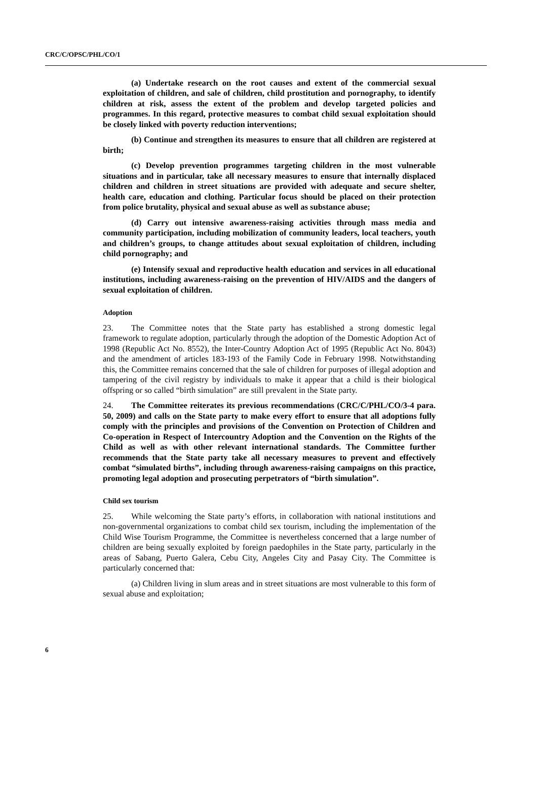CRC/C/OPSC/PHL/CO/1
(a) Undertake research on the root causes and extent of the commercial sexual exploitation of children, and sale of children, child prostitution and pornography, to identify children at risk, assess the extent of the problem and develop targeted policies and programmes. In this regard, protective measures to combat child sexual exploitation should be closely linked with poverty reduction interventions;
(b) Continue and strengthen its measures to ensure that all children are registered at birth;
(c) Develop prevention programmes targeting children in the most vulnerable situations and in particular, take all necessary measures to ensure that internally displaced children and children in street situations are provided with adequate and secure shelter, health care, education and clothing. Particular focus should be placed on their protection from police brutality, physical and sexual abuse as well as substance abuse;
(d) Carry out intensive awareness-raising activities through mass media and community participation, including mobilization of community leaders, local teachers, youth and children’s groups, to change attitudes about sexual exploitation of children, including child pornography; and
(e) Intensify sexual and reproductive health education and services in all educational institutions, including awareness-raising on the prevention of HIV/AIDS and the dangers of sexual exploitation of children.
Adoption
23. The Committee notes that the State party has established a strong domestic legal framework to regulate adoption, particularly through the adoption of the Domestic Adoption Act of 1998 (Republic Act No. 8552), the Inter-Country Adoption Act of 1995 (Republic Act No. 8043) and the amendment of articles 183-193 of the Family Code in February 1998. Notwithstanding this, the Committee remains concerned that the sale of children for purposes of illegal adoption and tampering of the civil registry by individuals to make it appear that a child is their biological offspring or so called “birth simulation” are still prevalent in the State party.
24. The Committee reiterates its previous recommendations (CRC/C/PHL/CO/3-4 para. 50, 2009) and calls on the State party to make every effort to ensure that all adoptions fully comply with the principles and provisions of the Convention on Protection of Children and Co-operation in Respect of Intercountry Adoption and the Convention on the Rights of the Child as well as with other relevant international standards. The Committee further recommends that the State party take all necessary measures to prevent and effectively combat “simulated births”, including through awareness-raising campaigns on this practice, promoting legal adoption and prosecuting perpetrators of “birth simulation”.
Child sex tourism
25. While welcoming the State party’s efforts, in collaboration with national institutions and non-governmental organizations to combat child sex tourism, including the implementation of the Child Wise Tourism Programme, the Committee is nevertheless concerned that a large number of children are being sexually exploited by foreign paedophiles in the State party, particularly in the areas of Sabang, Puerto Galera, Cebu City, Angeles City and Pasay City. The Committee is particularly concerned that:
(a) Children living in slum areas and in street situations are most vulnerable to this form of sexual abuse and exploitation;
6